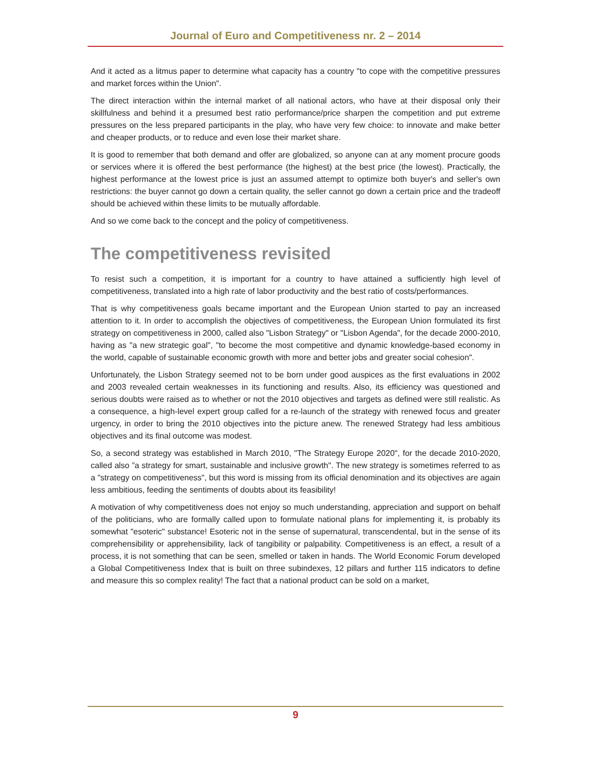Journal of Euro and Competitiveness nr. 2 – 2014
And it acted as a litmus paper to determine what capacity has a country "to cope with the competitive pressures and market forces within the Union".
The direct interaction within the internal market of all national actors, who have at their disposal only their skillfulness and behind it a presumed best ratio performance/price sharpen the competition and put extreme pressures on the less prepared participants in the play, who have very few choice: to innovate and make better and cheaper products, or to reduce and even lose their market share.
It is good to remember that both demand and offer are globalized, so anyone can at any moment procure goods or services where it is offered the best performance (the highest) at the best price (the lowest). Practically, the highest performance at the lowest price is just an assumed attempt to optimize both buyer's and seller's own restrictions: the buyer cannot go down a certain quality, the seller cannot go down a certain price and the tradeoff should be achieved within these limits to be mutually affordable.
And so we come back to the concept and the policy of competitiveness.
The competitiveness revisited
To resist such a competition, it is important for a country to have attained a sufficiently high level of competitiveness, translated into a high rate of labor productivity and the best ratio of costs/performances.
That is why competitiveness goals became important and the European Union started to pay an increased attention to it. In order to accomplish the objectives of competitiveness, the European Union formulated its first strategy on competitiveness in 2000, called also "Lisbon Strategy" or "Lisbon Agenda", for the decade 2000-2010, having as "a new strategic goal", "to become the most competitive and dynamic knowledge-based economy in the world, capable of sustainable economic growth with more and better jobs and greater social cohesion".
Unfortunately, the Lisbon Strategy seemed not to be born under good auspices as the first evaluations in 2002 and 2003 revealed certain weaknesses in its functioning and results. Also, its efficiency was questioned and serious doubts were raised as to whether or not the 2010 objectives and targets as defined were still realistic. As a consequence, a high-level expert group called for a re-launch of the strategy with renewed focus and greater urgency, in order to bring the 2010 objectives into the picture anew. The renewed Strategy had less ambitious objectives and its final outcome was modest.
So, a second strategy was established in March 2010, "The Strategy Europe 2020", for the decade 2010-2020, called also ”a strategy for smart, sustainable and inclusive growth". The new strategy is sometimes referred to as a "strategy on competitiveness", but this word is missing from its official denomination and its objectives are again less ambitious, feeding the sentiments of doubts about its feasibility!
A motivation of why competitiveness does not enjoy so much understanding, appreciation and support on behalf of the politicians, who are formally called upon to formulate national plans for implementing it, is probably its somewhat "esoteric" substance! Esoteric not in the sense of supernatural, transcendental, but in the sense of its comprehensibility or apprehensibility, lack of tangibility or palpability. Competitiveness is an effect, a result of a process, it is not something that can be seen, smelled or taken in hands. The World Economic Forum developed a Global Competitiveness Index that is built on three subindexes, 12 pillars and further 115 indicators to define and measure this so complex reality! The fact that a national product can be sold on a market,
9